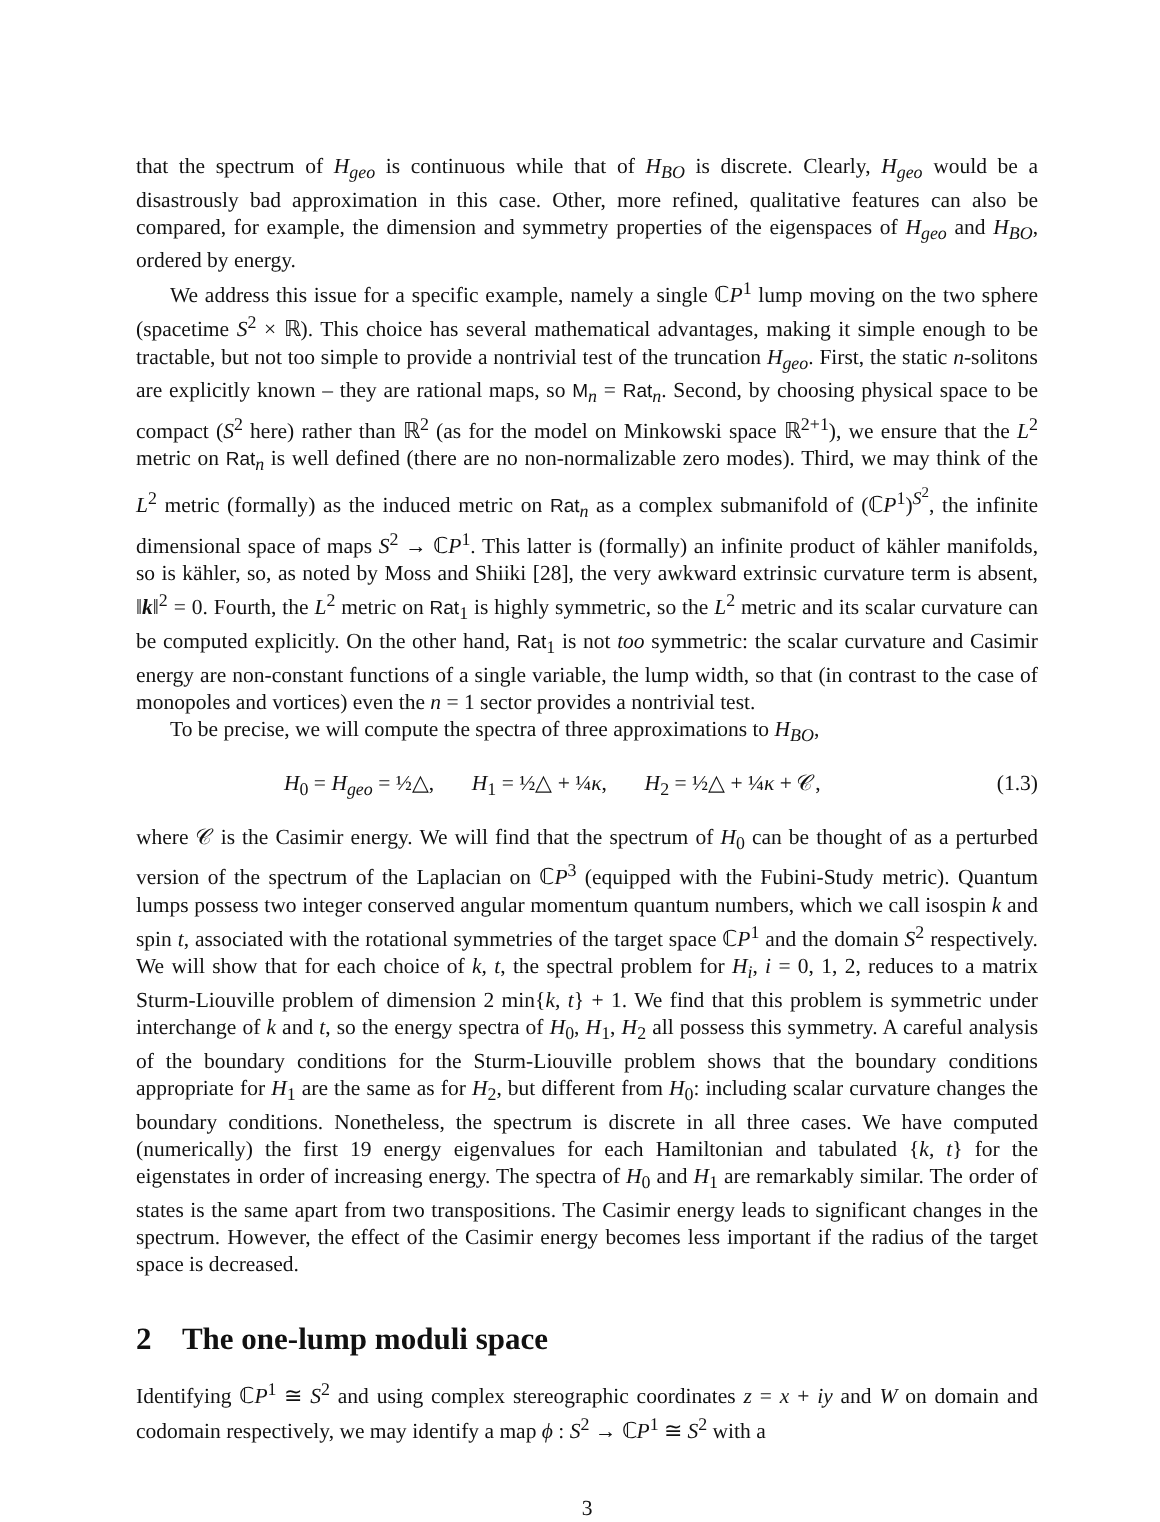that the spectrum of H<sub>geo</sub> is continuous while that of H<sub>BO</sub> is discrete. Clearly, H<sub>geo</sub> would be a disastrously bad approximation in this case. Other, more refined, qualitative features can also be compared, for example, the dimension and symmetry properties of the eigenspaces of H<sub>geo</sub> and H<sub>BO</sub>, ordered by energy.
We address this issue for a specific example, namely a single ℂP<sup>1</sup> lump moving on the two sphere (spacetime S<sup>2</sup> × ℝ). This choice has several mathematical advantages, making it simple enough to be tractable, but not too simple to provide a nontrivial test of the truncation H<sub>geo</sub>. First, the static n-solitons are explicitly known – they are rational maps, so M<sub>n</sub> = Rat<sub>n</sub>. Second, by choosing physical space to be compact (S<sup>2</sup> here) rather than ℝ<sup>2</sup> (as for the model on Minkowski space ℝ<sup>2+1</sup>), we ensure that the L<sup>2</sup> metric on Rat<sub>n</sub> is well defined (there are no non-normalizable zero modes). Third, we may think of the L<sup>2</sup> metric (formally) as the induced metric on Rat<sub>n</sub> as a complex submanifold of (ℂP<sup>1</sup>)<sup>S<sup>2</sup></sup>, the infinite dimensional space of maps S<sup>2</sup> → ℂP<sup>1</sup>. This latter is (formally) an infinite product of kähler manifolds, so is kähler, so, as noted by Moss and Shiiki [28], the very awkward extrinsic curvature term is absent, ‖k‖<sup>2</sup> = 0. Fourth, the L<sup>2</sup> metric on Rat<sub>1</sub> is highly symmetric, so the L<sup>2</sup> metric and its scalar curvature can be computed explicitly. On the other hand, Rat<sub>1</sub> is not too symmetric: the scalar curvature and Casimir energy are non-constant functions of a single variable, the lump width, so that (in contrast to the case of monopoles and vortices) even the n = 1 sector provides a nontrivial test.
To be precise, we will compute the spectra of three approximations to H<sub>BO</sub>,
H<sub>0</sub> = H<sub>geo</sub> = ½△, H<sub>1</sub> = ½△ + ¼κ, H<sub>2</sub> = ½△ + ¼κ + 𝒞, (1.3)
where 𝒞 is the Casimir energy. We will find that the spectrum of H<sub>0</sub> can be thought of as a perturbed version of the spectrum of the Laplacian on ℂP<sup>3</sup> (equipped with the Fubini-Study metric). Quantum lumps possess two integer conserved angular momentum quantum numbers, which we call isospin k and spin t, associated with the rotational symmetries of the target space ℂP<sup>1</sup> and the domain S<sup>2</sup> respectively. We will show that for each choice of k, t, the spectral problem for H<sub>i</sub>, i = 0, 1, 2, reduces to a matrix Sturm-Liouville problem of dimension 2 min{k, t} + 1. We find that this problem is symmetric under interchange of k and t, so the energy spectra of H<sub>0</sub>, H<sub>1</sub>, H<sub>2</sub> all possess this symmetry. A careful analysis of the boundary conditions for the Sturm-Liouville problem shows that the boundary conditions appropriate for H<sub>1</sub> are the same as for H<sub>2</sub>, but different from H<sub>0</sub>: including scalar curvature changes the boundary conditions. Nonetheless, the spectrum is discrete in all three cases. We have computed (numerically) the first 19 energy eigenvalues for each Hamiltonian and tabulated {k, t} for the eigenstates in order of increasing energy. The spectra of H<sub>0</sub> and H<sub>1</sub> are remarkably similar. The order of states is the same apart from two transpositions. The Casimir energy leads to significant changes in the spectrum. However, the effect of the Casimir energy becomes less important if the radius of the target space is decreased.
2 The one-lump moduli space
Identifying ℂP<sup>1</sup> ≅ S<sup>2</sup> and using complex stereographic coordinates z = x + iy and W on domain and codomain respectively, we may identify a map ϕ : S<sup>2</sup> → ℂP<sup>1</sup> ≅ S<sup>2</sup> with a
3